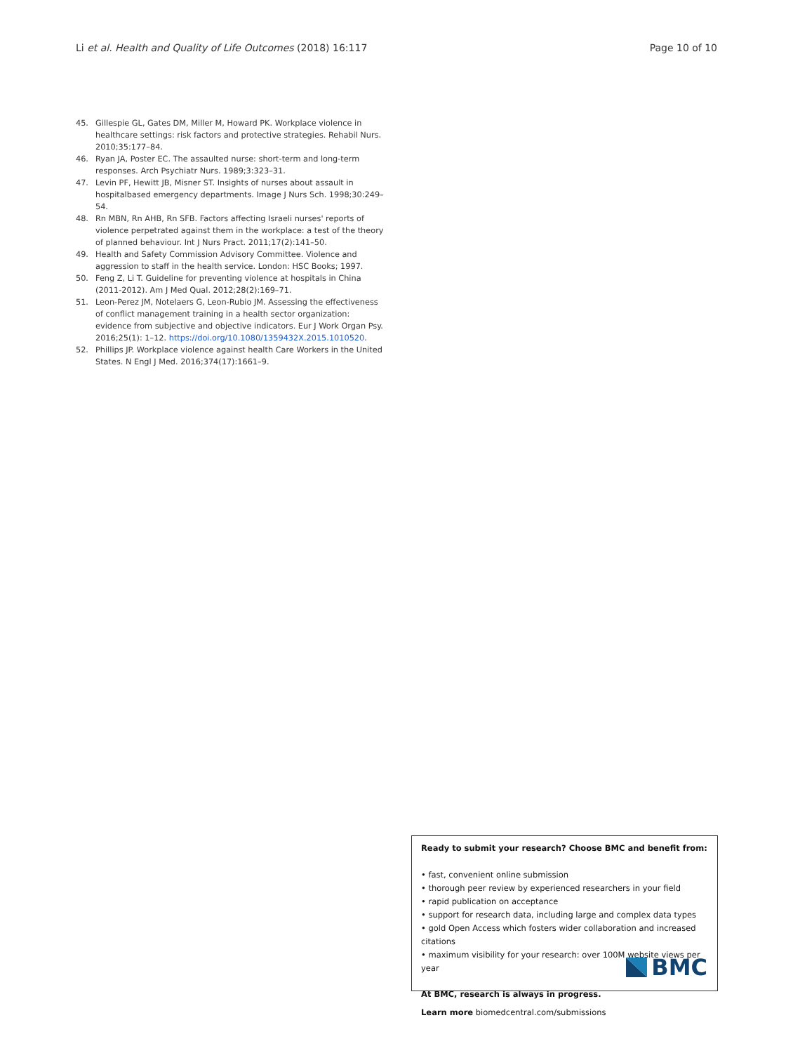Li et al. Health and Quality of Life Outcomes (2018) 16:117 Page 10 of 10
45. Gillespie GL, Gates DM, Miller M, Howard PK. Workplace violence in healthcare settings: risk factors and protective strategies. Rehabil Nurs. 2010;35:177–84.
46. Ryan JA, Poster EC. The assaulted nurse: short-term and long-term responses. Arch Psychiatr Nurs. 1989;3:323–31.
47. Levin PF, Hewitt JB, Misner ST. Insights of nurses about assault in hospitalbased emergency departments. Image J Nurs Sch. 1998;30:249–54.
48. Rn MBN, Rn AHB, Rn SFB. Factors affecting Israeli nurses' reports of violence perpetrated against them in the workplace: a test of the theory of planned behaviour. Int J Nurs Pract. 2011;17(2):141–50.
49. Health and Safety Commission Advisory Committee. Violence and aggression to staff in the health service. London: HSC Books; 1997.
50. Feng Z, Li T. Guideline for preventing violence at hospitals in China (2011-2012). Am J Med Qual. 2012;28(2):169–71.
51. Leon-Perez JM, Notelaers G, Leon-Rubio JM. Assessing the effectiveness of conflict management training in a health sector organization: evidence from subjective and objective indicators. Eur J Work Organ Psy. 2016;25(1): 1–12. https://doi.org/10.1080/1359432X.2015.1010520.
52. Phillips JP. Workplace violence against health Care Workers in the United States. N Engl J Med. 2016;374(17):1661–9.
Ready to submit your research? Choose BMC and benefit from:
• fast, convenient online submission
• thorough peer review by experienced researchers in your field
• rapid publication on acceptance
• support for research data, including large and complex data types
• gold Open Access which fosters wider collaboration and increased citations
• maximum visibility for your research: over 100M website views per year
At BMC, research is always in progress.
Learn more biomedcentral.com/submissions
BMC